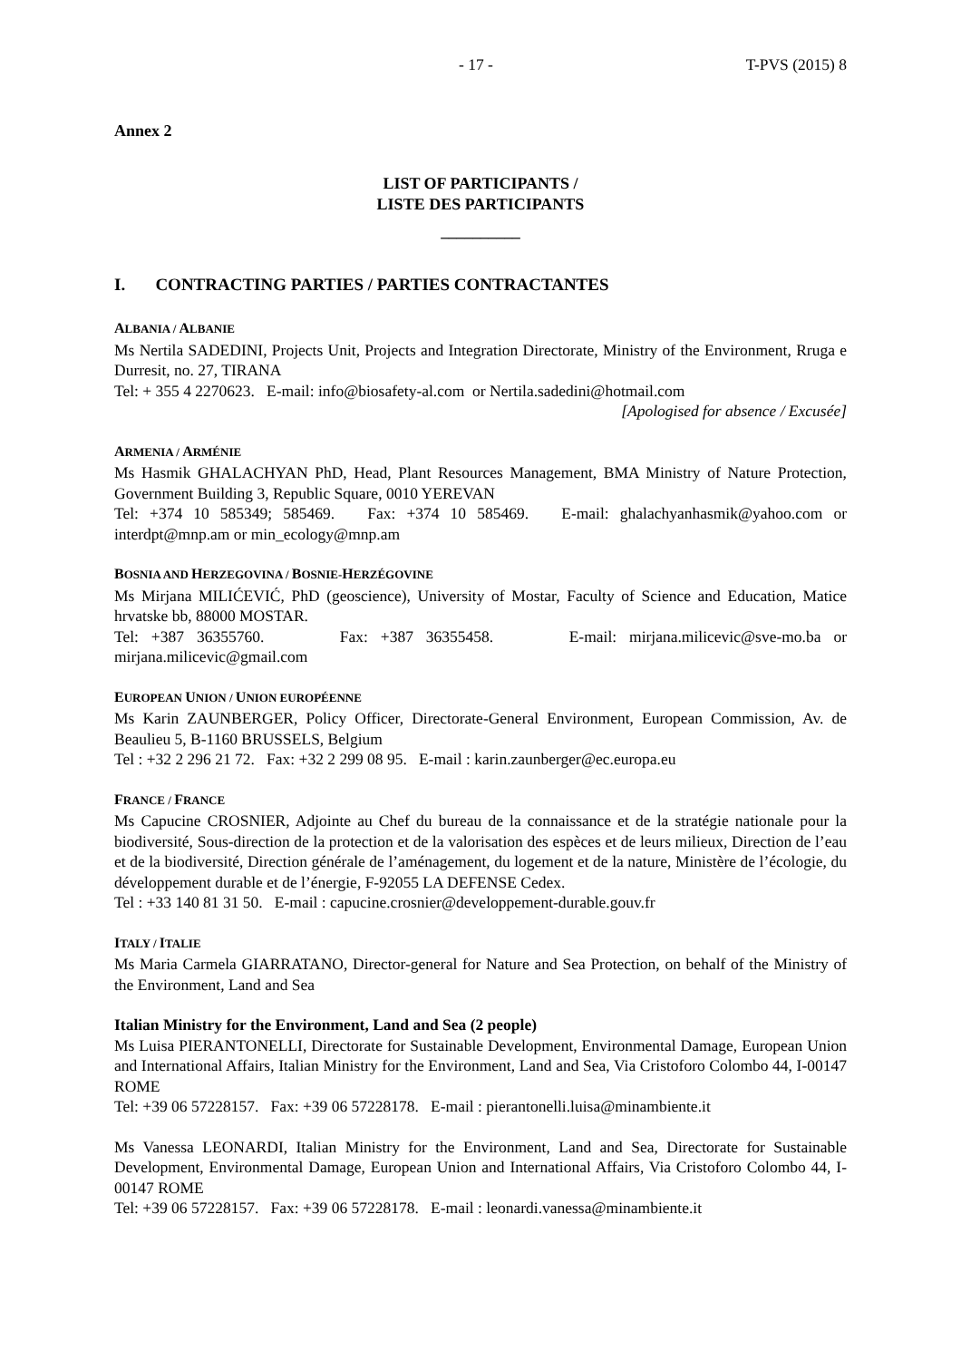- 17 - T-PVS (2015) 8
Annex 2
LIST OF PARTICIPANTS /
LISTE DES PARTICIPANTS
__________
I. CONTRACTING PARTIES / PARTIES CONTRACTANTES
ALBANIA / ALBANIE
Ms Nertila SADEDINI, Projects Unit, Projects and Integration Directorate, Ministry of the Environment, Rruga e Durresit, no. 27, TIRANA
Tel: + 355 4 2270623. E-mail: info@biosafety-al.com or Nertila.sadedini@hotmail.com
[Apologised for absence / Excusée]
ARMENIA / ARMÉNIE
Ms Hasmik GHALACHYAN PhD, Head, Plant Resources Management, BMA Ministry of Nature Protection, Government Building 3, Republic Square, 0010 YEREVAN
Tel: +374 10 585349; 585469. Fax: +374 10 585469. E-mail: ghalachyanhasmik@yahoo.com or interdpt@mnp.am or min_ecology@mnp.am
BOSNIA AND HERZEGOVINA / BOSNIE-HERZÉGOVINE
Ms Mirjana MILIĆEVIĆ, PhD (geoscience), University of Mostar, Faculty of Science and Education, Matice hrvatske bb, 88000 MOSTAR.
Tel: +387 36355760. Fax: +387 36355458. E-mail: mirjana.milicevic@sve-mo.ba or mirjana.milicevic@gmail.com
EUROPEAN UNION / UNION EUROPÉENNE
Ms Karin ZAUNBERGER, Policy Officer, Directorate-General Environment, European Commission, Av. de Beaulieu 5, B-1160 BRUSSELS, Belgium
Tel : +32 2 296 21 72. Fax: +32 2 299 08 95. E-mail : karin.zaunberger@ec.europa.eu
FRANCE / FRANCE
Ms Capucine CROSNIER, Adjointe au Chef du bureau de la connaissance et de la stratégie nationale pour la biodiversité, Sous-direction de la protection et de la valorisation des espèces et de leurs milieux, Direction de l’eau et de la biodiversité, Direction générale de l’aménagement, du logement et de la nature, Ministère de l’écologie, du développement durable et de l’énergie, F-92055 LA DEFENSE Cedex.
Tel : +33 140 81 31 50. E-mail : capucine.crosnier@developpement-durable.gouv.fr
ITALY / ITALIE
Ms Maria Carmela GIARRATANO, Director-general for Nature and Sea Protection, on behalf of the Ministry of the Environment, Land and Sea
Italian Ministry for the Environment, Land and Sea (2 people)
Ms Luisa PIERANTONELLI, Directorate for Sustainable Development, Environmental Damage, European Union and International Affairs, Italian Ministry for the Environment, Land and Sea, Via Cristoforo Colombo 44, I-00147 ROME
Tel: +39 06 57228157. Fax: +39 06 57228178. E-mail : pierantonelli.luisa@minambiente.it
Ms Vanessa LEONARDI, Italian Ministry for the Environment, Land and Sea, Directorate for Sustainable Development, Environmental Damage, European Union and International Affairs, Via Cristoforo Colombo 44, I-00147 ROME
Tel: +39 06 57228157. Fax: +39 06 57228178. E-mail : leonardi.vanessa@minambiente.it